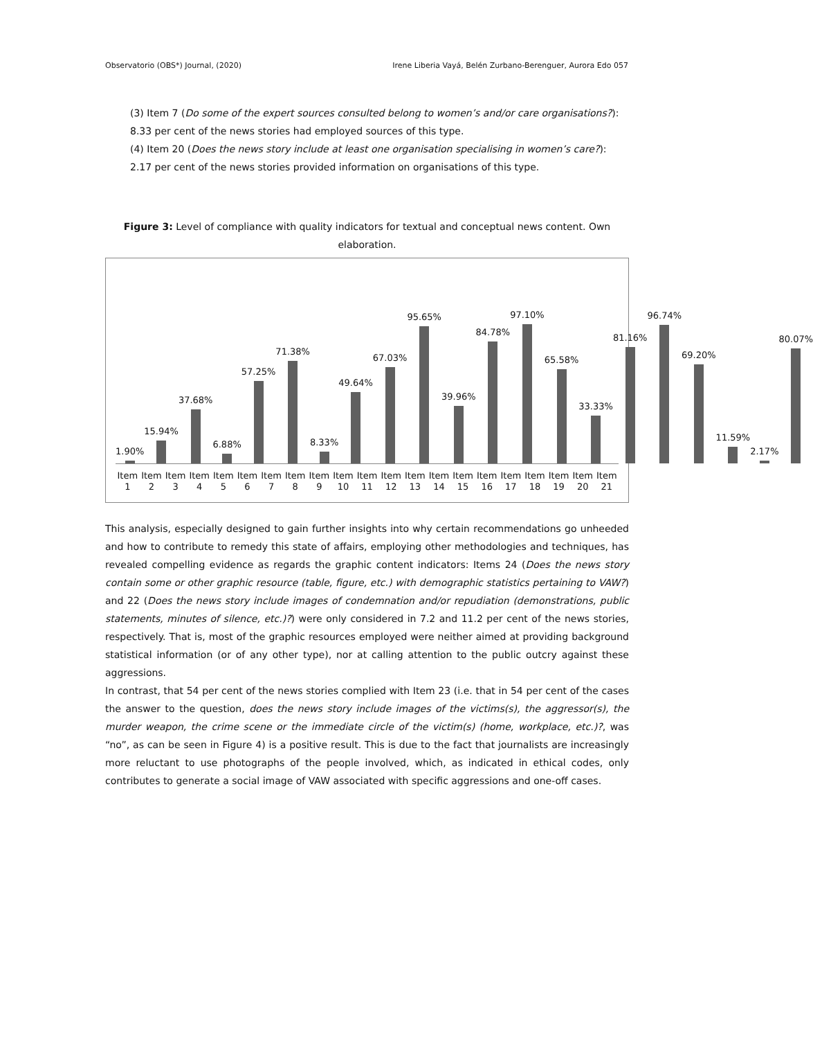Observatorio (OBS*) Journal, (2020) Irene Liberia Vayá, Belén Zurbano-Berenguer, Aurora Edo 057
(3) Item 7 (Do some of the expert sources consulted belong to women’s and/or care organisations?):
8.33 per cent of the news stories had employed sources of this type.
(4) Item 20 (Does the news story include at least one organisation specialising in women’s care?):
2.17 per cent of the news stories provided information on organisations of this type.
Figure 3: Level of compliance with quality indicators for textual and conceptual news content. Own elaboration.
1.90% 15.94% 37.68% 6.88% 57.25% 71.38% 8.33% 49.64% 67.03% 95.65% 39.96% 84.78% 97.10% 65.58% 33.33% 81.16% 96.74% 69.20% 11.59% 2.17% 80.07%
Item 1 Item 2 Item 3 Item 4 Item 5 Item 6 Item 7 Item 8 Item 9 Item 10 Item 11 Item 12 Item 13 Item 14 Item 15 Item 16 Item 17 Item 18 Item 19 Item 20 Item 21
This analysis, especially designed to gain further insights into why certain recommendations go unheeded and how to contribute to remedy this state of affairs, employing other methodologies and techniques, has revealed compelling evidence as regards the graphic content indicators: Items 24 (Does the news story contain some or other graphic resource (table, figure, etc.) with demographic statistics pertaining to VAW?) and 22 (Does the news story include images of condemnation and/or repudiation (demonstrations, public statements, minutes of silence, etc.)?) were only considered in 7.2 and 11.2 per cent of the news stories, respectively. That is, most of the graphic resources employed were neither aimed at providing background statistical information (or of any other type), nor at calling attention to the public outcry against these aggressions.
In contrast, that 54 per cent of the news stories complied with Item 23 (i.e. that in 54 per cent of the cases the answer to the question, does the news story include images of the victims(s), the aggressor(s), the murder weapon, the crime scene or the immediate circle of the victim(s) (home, workplace, etc.)?, was “no”, as can be seen in Figure 4) is a positive result. This is due to the fact that journalists are increasingly more reluctant to use photographs of the people involved, which, as indicated in ethical codes, only contributes to generate a social image of VAW associated with specific aggressions and one-off cases.